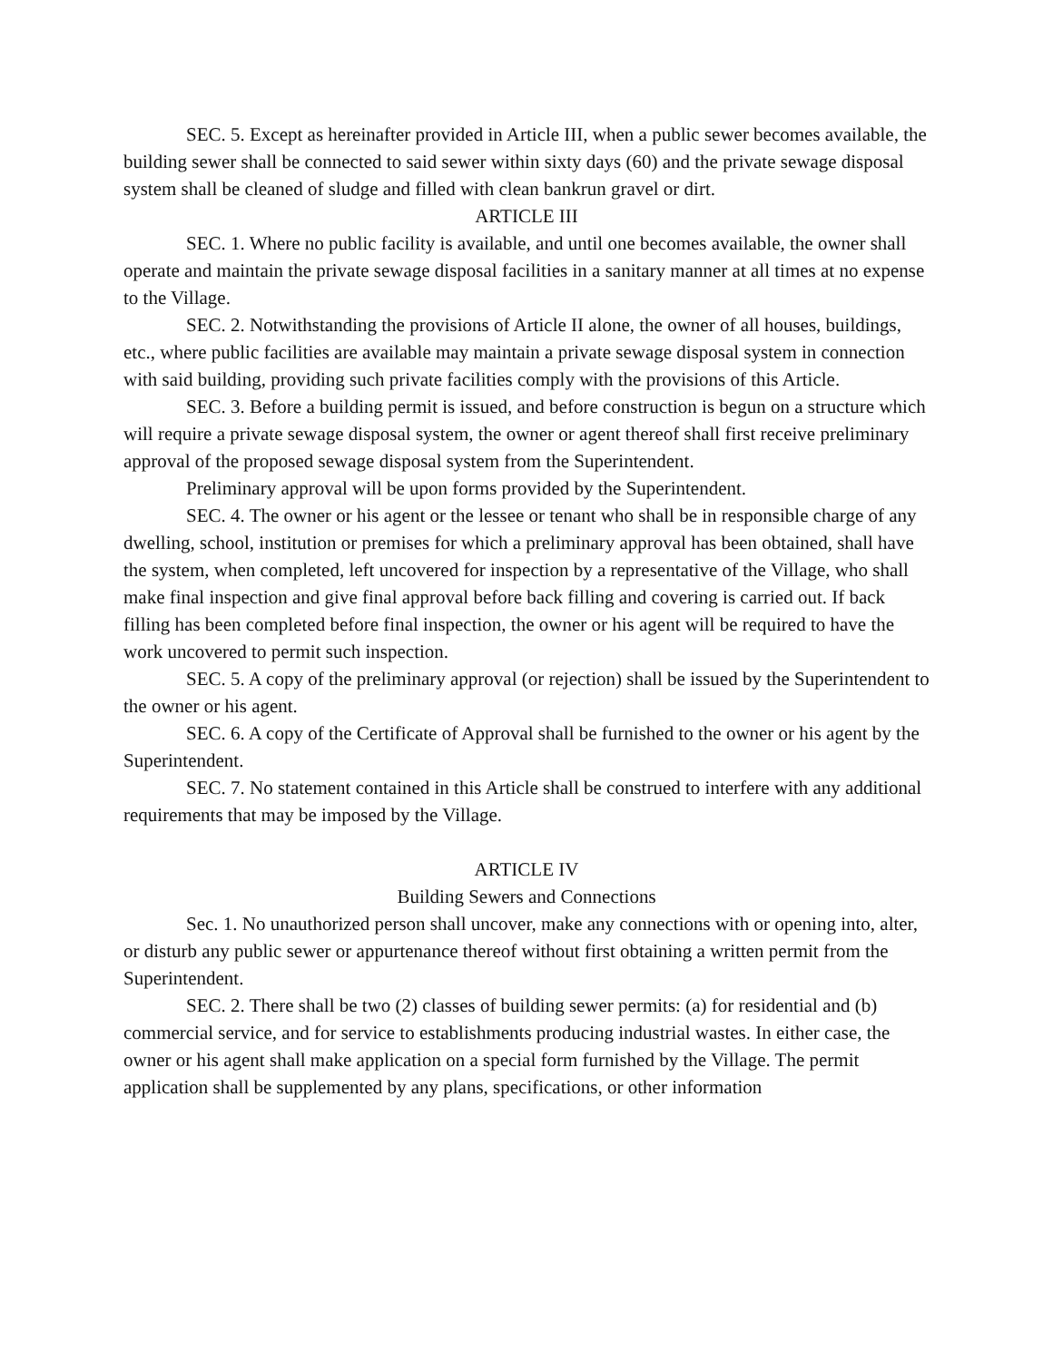SEC. 5. Except as hereinafter provided in Article III, when a public sewer becomes available, the building sewer shall be connected to said sewer within sixty days (60) and the private sewage disposal system shall be cleaned of sludge and filled with clean bankrun gravel or dirt.
ARTICLE III
SEC. 1. Where no public facility is available, and until one becomes available, the owner shall operate and maintain the private sewage disposal facilities in a sanitary manner at all times at no expense to the Village.
SEC. 2. Notwithstanding the provisions of Article II alone, the owner of all houses, buildings, etc., where public facilities are available may maintain a private sewage disposal system in connection with said building, providing such private facilities comply with the provisions of this Article.
SEC. 3. Before a building permit is issued, and before construction is begun on a structure which will require a private sewage disposal system, the owner or agent thereof shall first receive preliminary approval of the proposed sewage disposal system from the Superintendent.
Preliminary approval will be upon forms provided by the Superintendent.
SEC. 4. The owner or his agent or the lessee or tenant who shall be in responsible charge of any dwelling, school, institution or premises for which a preliminary approval has been obtained, shall have the system, when completed, left uncovered for inspection by a representative of the Village, who shall make final inspection and give final approval before back filling and covering is carried out. If back filling has been completed before final inspection, the owner or his agent will be required to have the work uncovered to permit such inspection.
SEC. 5. A copy of the preliminary approval (or rejection) shall be issued by the Superintendent to the owner or his agent.
SEC. 6. A copy of the Certificate of Approval shall be furnished to the owner or his agent by the Superintendent.
SEC. 7. No statement contained in this Article shall be construed to interfere with any additional requirements that may be imposed by the Village.
ARTICLE IV
Building Sewers and Connections
Sec. 1. No unauthorized person shall uncover, make any connections with or opening into, alter, or disturb any public sewer or appurtenance thereof without first obtaining a written permit from the Superintendent.
SEC. 2. There shall be two (2) classes of building sewer permits: (a) for residential and (b) commercial service, and for service to establishments producing industrial wastes. In either case, the owner or his agent shall make application on a special form furnished by the Village. The permit application shall be supplemented by any plans, specifications, or other information